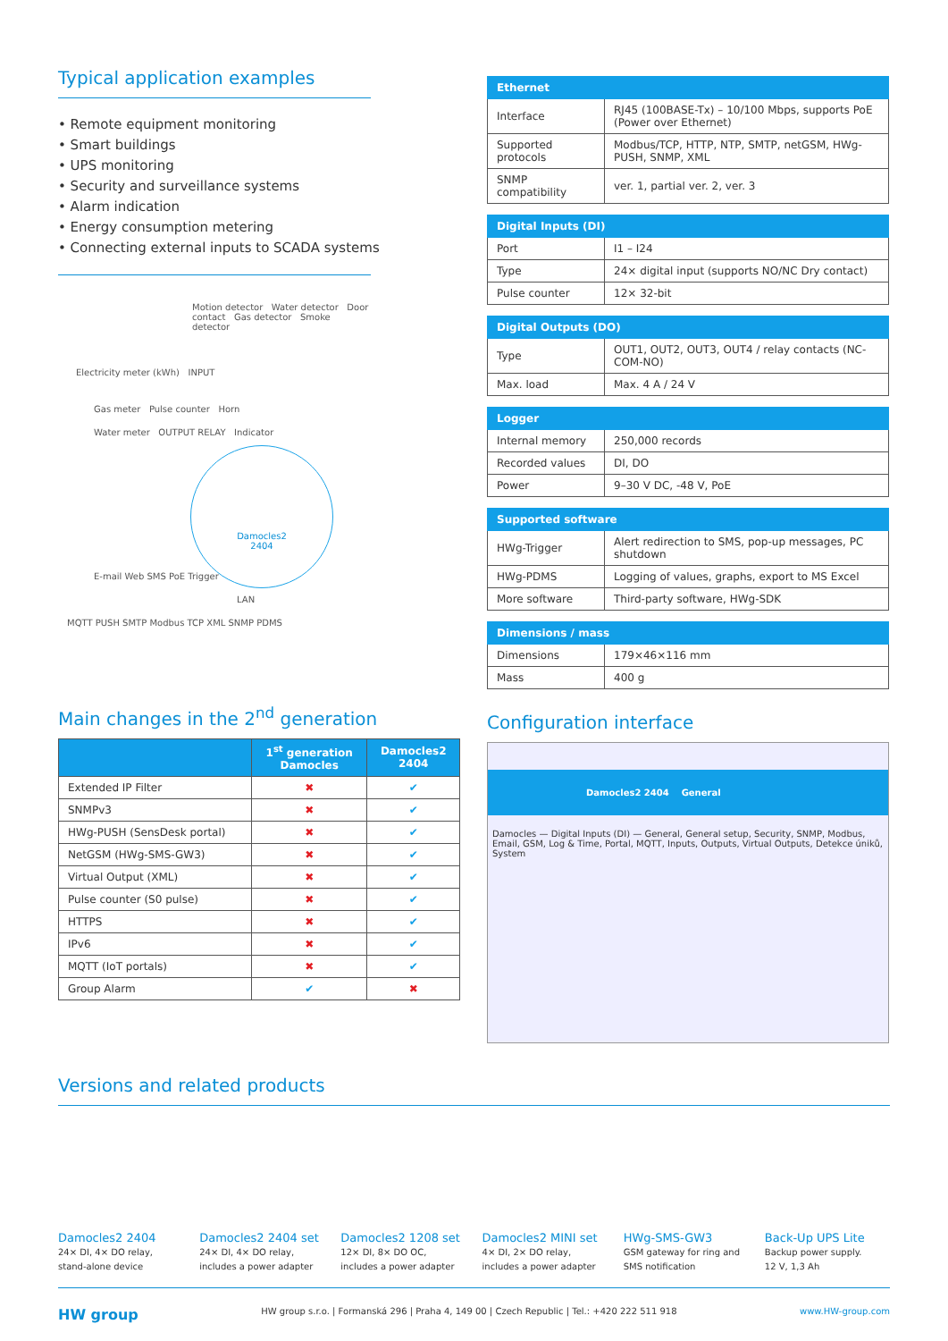Typical application examples
• Remote equipment monitoring
• Smart buildings
• UPS monitoring
• Security and surveillance systems
• Alarm indication
• Energy consumption metering
• Connecting external inputs to SCADA systems
Motion detector Water detector Door contact Gas detector Smoke detector
Electricity meter (kWh) INPUT
Gas meter Pulse counter Horn
Water meter OUTPUT RELAY Indicator
Damocles2
2404
E-mail Web SMS PoE Trigger
LAN
MQTT PUSH SMTP Modbus TCP XML SNMP PDMS
Main changes in the 2<sup>nd</sup> generation
| | 1<sup>st</sup> generation Damocles | Damocles2 2404 |
| --- | --- | --- |
| Extended IP Filter | ✖ | ✔ |
| SNMPv3 | ✖ | ✔ |
| HWg-PUSH (SensDesk portal) | ✖ | ✔ |
| NetGSM (HWg-SMS-GW3) | ✖ | ✔ |
| Virtual Output (XML) | ✖ | ✔ |
| Pulse counter (S0 pulse) | ✖ | ✔ |
| HTTPS | ✖ | ✔ |
| IPv6 | ✖ | ✔ |
| MQTT (IoT portals) | ✖ | ✔ |
| Group Alarm | ✔ | ✖ |
| Ethernet | |
| --- | --- |
| Interface | RJ45 (100BASE-Tx) – 10/100 Mbps, supports PoE (Power over Ethernet) |
| Supported protocols | Modbus/TCP, HTTP, NTP, SMTP, netGSM, HWg-PUSH, SNMP, XML |
| SNMP compatibility | ver. 1, partial ver. 2, ver. 3 |
| Digital Inputs (DI) | |
| --- | --- |
| Port | I1 – I24 |
| Type | 24× digital input (supports NO/NC Dry contact) |
| Pulse counter | 12× 32-bit |
| Digital Outputs (DO) | |
| --- | --- |
| Type | OUT1, OUT2, OUT3, OUT4 / relay contacts (NC-COM-NO) |
| Max. load | Max. 4 A / 24 V |
| Logger | |
| --- | --- |
| Internal memory | 250,000 records |
| Recorded values | DI, DO |
| Power | 9–30 V DC, -48 V, PoE |
| Supported software | |
| --- | --- |
| HWg-Trigger | Alert redirection to SMS, pop-up messages, PC shutdown |
| HWg-PDMS | Logging of values, graphs, export to MS Excel |
| More software | Third-party software, HWg-SDK |
| Dimensions / mass | |
| --- | --- |
| Dimensions | 179×46×116 mm |
| Mass | 400 g |
Configuration interface
Damocles2 2404 General
Damocles — Digital Inputs (DI) — General, General setup, Security, SNMP, Modbus, Email, GSM, Log & Time, Portal, MQTT, Inputs, Outputs, Virtual Outputs, Detekce úniků, System
Versions and related products
Damocles2 2404
24× DI, 4× DO relay,
stand-alone device
Damocles2 2404 set
24× DI, 4× DO relay,
includes a power adapter
Damocles2 1208 set
12× DI, 8× DO OC,
includes a power adapter
Damocles2 MINI set
4× DI, 2× DO relay,
includes a power adapter
HWg-SMS-GW3
GSM gateway for ring and
SMS notification
Back-Up UPS Lite
Backup power supply.
12 V, 1,3 Ah
HW group HW group s.r.o. | Formanská 296 | Praha 4, 149 00 | Czech Republic | Tel.: +420 222 511 918 www.HW-group.com